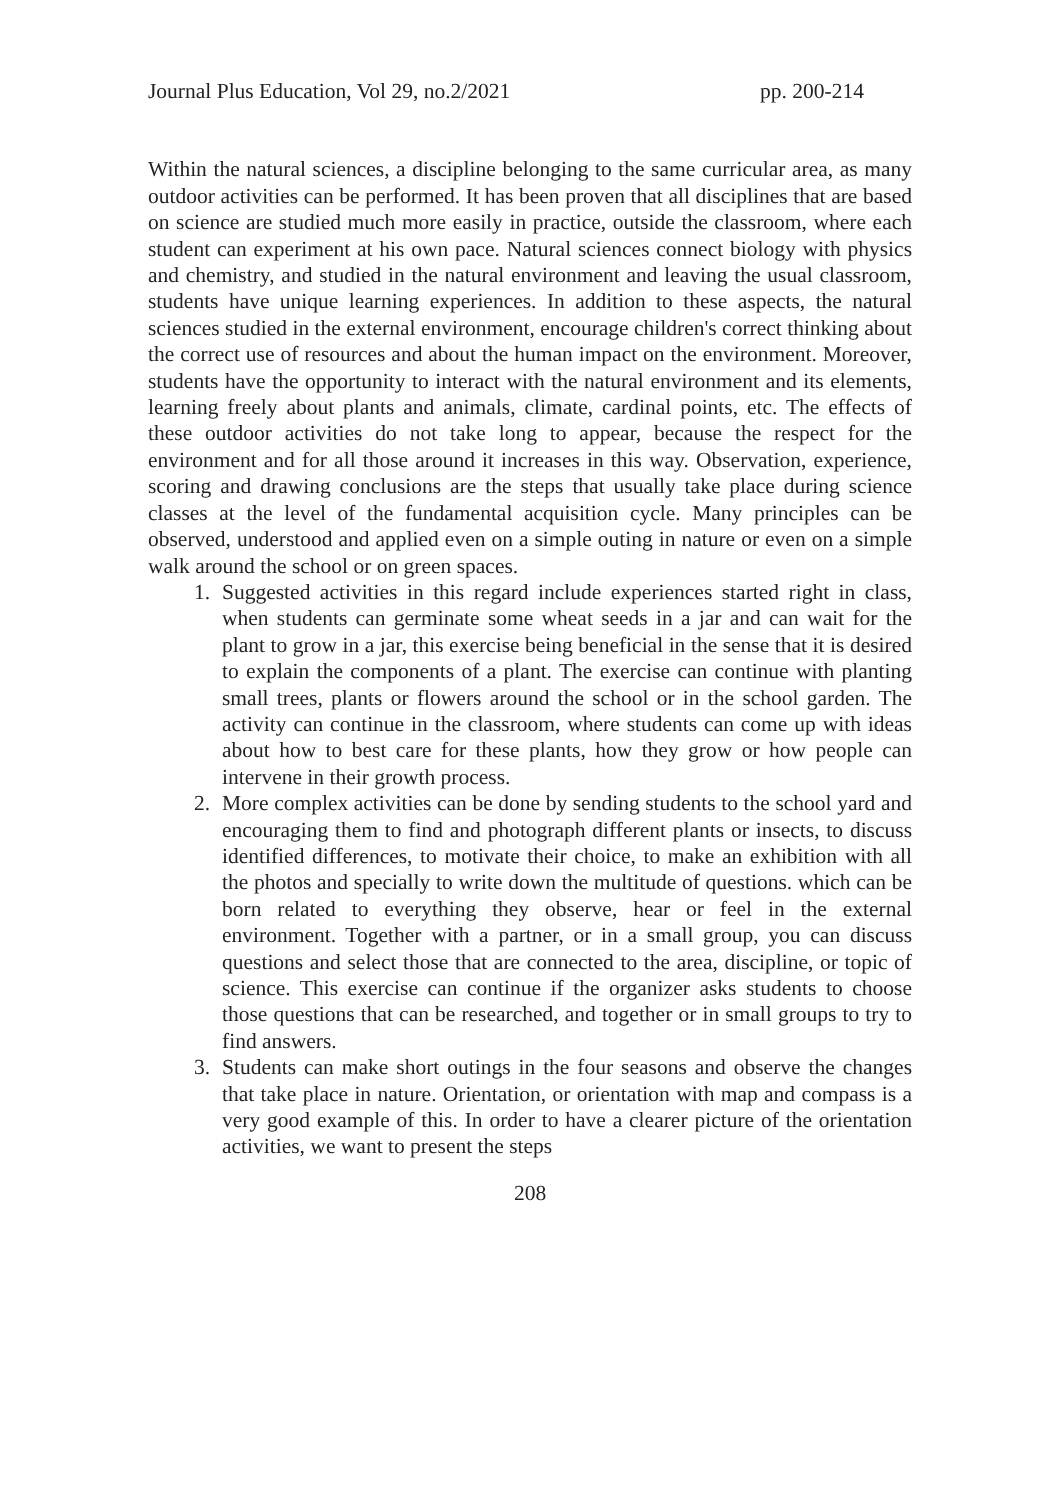Journal Plus Education, Vol 29, no.2/2021 pp. 200-214
Within the natural sciences, a discipline belonging to the same curricular area, as many outdoor activities can be performed. It has been proven that all disciplines that are based on science are studied much more easily in practice, outside the classroom, where each student can experiment at his own pace. Natural sciences connect biology with physics and chemistry, and studied in the natural environment and leaving the usual classroom, students have unique learning experiences. In addition to these aspects, the natural sciences studied in the external environment, encourage children's correct thinking about the correct use of resources and about the human impact on the environment. Moreover, students have the opportunity to interact with the natural environment and its elements, learning freely about plants and animals, climate, cardinal points, etc. The effects of these outdoor activities do not take long to appear, because the respect for the environment and for all those around it increases in this way. Observation, experience, scoring and drawing conclusions are the steps that usually take place during science classes at the level of the fundamental acquisition cycle. Many principles can be observed, understood and applied even on a simple outing in nature or even on a simple walk around the school or on green spaces.
1. Suggested activities in this regard include experiences started right in class, when students can germinate some wheat seeds in a jar and can wait for the plant to grow in a jar, this exercise being beneficial in the sense that it is desired to explain the components of a plant. The exercise can continue with planting small trees, plants or flowers around the school or in the school garden. The activity can continue in the classroom, where students can come up with ideas about how to best care for these plants, how they grow or how people can intervene in their growth process.
2. More complex activities can be done by sending students to the school yard and encouraging them to find and photograph different plants or insects, to discuss identified differences, to motivate their choice, to make an exhibition with all the photos and specially to write down the multitude of questions. which can be born related to everything they observe, hear or feel in the external environment. Together with a partner, or in a small group, you can discuss questions and select those that are connected to the area, discipline, or topic of science. This exercise can continue if the organizer asks students to choose those questions that can be researched, and together or in small groups to try to find answers.
3. Students can make short outings in the four seasons and observe the changes that take place in nature. Orientation, or orientation with map and compass is a very good example of this. In order to have a clearer picture of the orientation activities, we want to present the steps
208